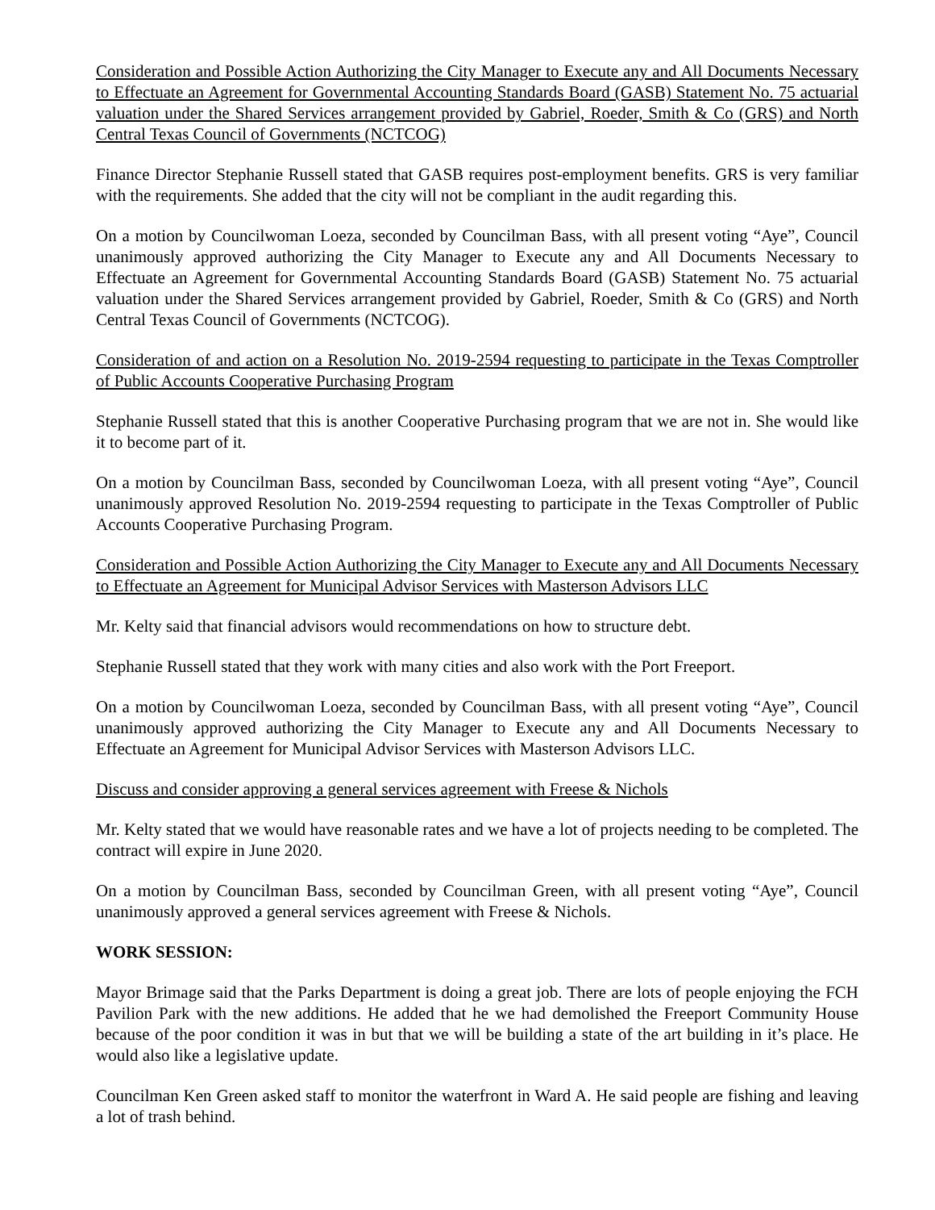Consideration and Possible Action Authorizing the City Manager to Execute any and All Documents Necessary to Effectuate an Agreement for Governmental Accounting Standards Board (GASB) Statement No. 75 actuarial valuation under the Shared Services arrangement provided by Gabriel, Roeder, Smith & Co (GRS) and North Central Texas Council of Governments (NCTCOG)
Finance Director Stephanie Russell stated that GASB requires post-employment benefits. GRS is very familiar with the requirements. She added that the city will not be compliant in the audit regarding this.
On a motion by Councilwoman Loeza, seconded by Councilman Bass, with all present voting “Aye”, Council unanimously approved authorizing the City Manager to Execute any and All Documents Necessary to Effectuate an Agreement for Governmental Accounting Standards Board (GASB) Statement No. 75 actuarial valuation under the Shared Services arrangement provided by Gabriel, Roeder, Smith & Co (GRS) and North Central Texas Council of Governments (NCTCOG).
Consideration of and action on a Resolution No. 2019-2594 requesting to participate in the Texas Comptroller of Public Accounts Cooperative Purchasing Program
Stephanie Russell stated that this is another Cooperative Purchasing program that we are not in. She would like it to become part of it.
On a motion by Councilman Bass, seconded by Councilwoman Loeza, with all present voting “Aye”, Council unanimously approved Resolution No. 2019-2594 requesting to participate in the Texas Comptroller of Public Accounts Cooperative Purchasing Program.
Consideration and Possible Action Authorizing the City Manager to Execute any and All Documents Necessary to Effectuate an Agreement for Municipal Advisor Services with Masterson Advisors LLC
Mr. Kelty said that financial advisors would recommendations on how to structure debt.
Stephanie Russell stated that they work with many cities and also work with the Port Freeport.
On a motion by Councilwoman Loeza, seconded by Councilman Bass, with all present voting “Aye”, Council unanimously approved authorizing the City Manager to Execute any and All Documents Necessary to Effectuate an Agreement for Municipal Advisor Services with Masterson Advisors LLC.
Discuss and consider approving a general services agreement with Freese & Nichols
Mr. Kelty stated that we would have reasonable rates and we have a lot of projects needing to be completed. The contract will expire in June 2020.
On a motion by Councilman Bass, seconded by Councilman Green, with all present voting “Aye”, Council unanimously approved a general services agreement with Freese & Nichols.
WORK SESSION:
Mayor Brimage said that the Parks Department is doing a great job. There are lots of people enjoying the FCH Pavilion Park with the new additions. He added that he we had demolished the Freeport Community House because of the poor condition it was in but that we will be building a state of the art building in it’s place. He would also like a legislative update.
Councilman Ken Green asked staff to monitor the waterfront in Ward A. He said people are fishing and leaving a lot of trash behind.